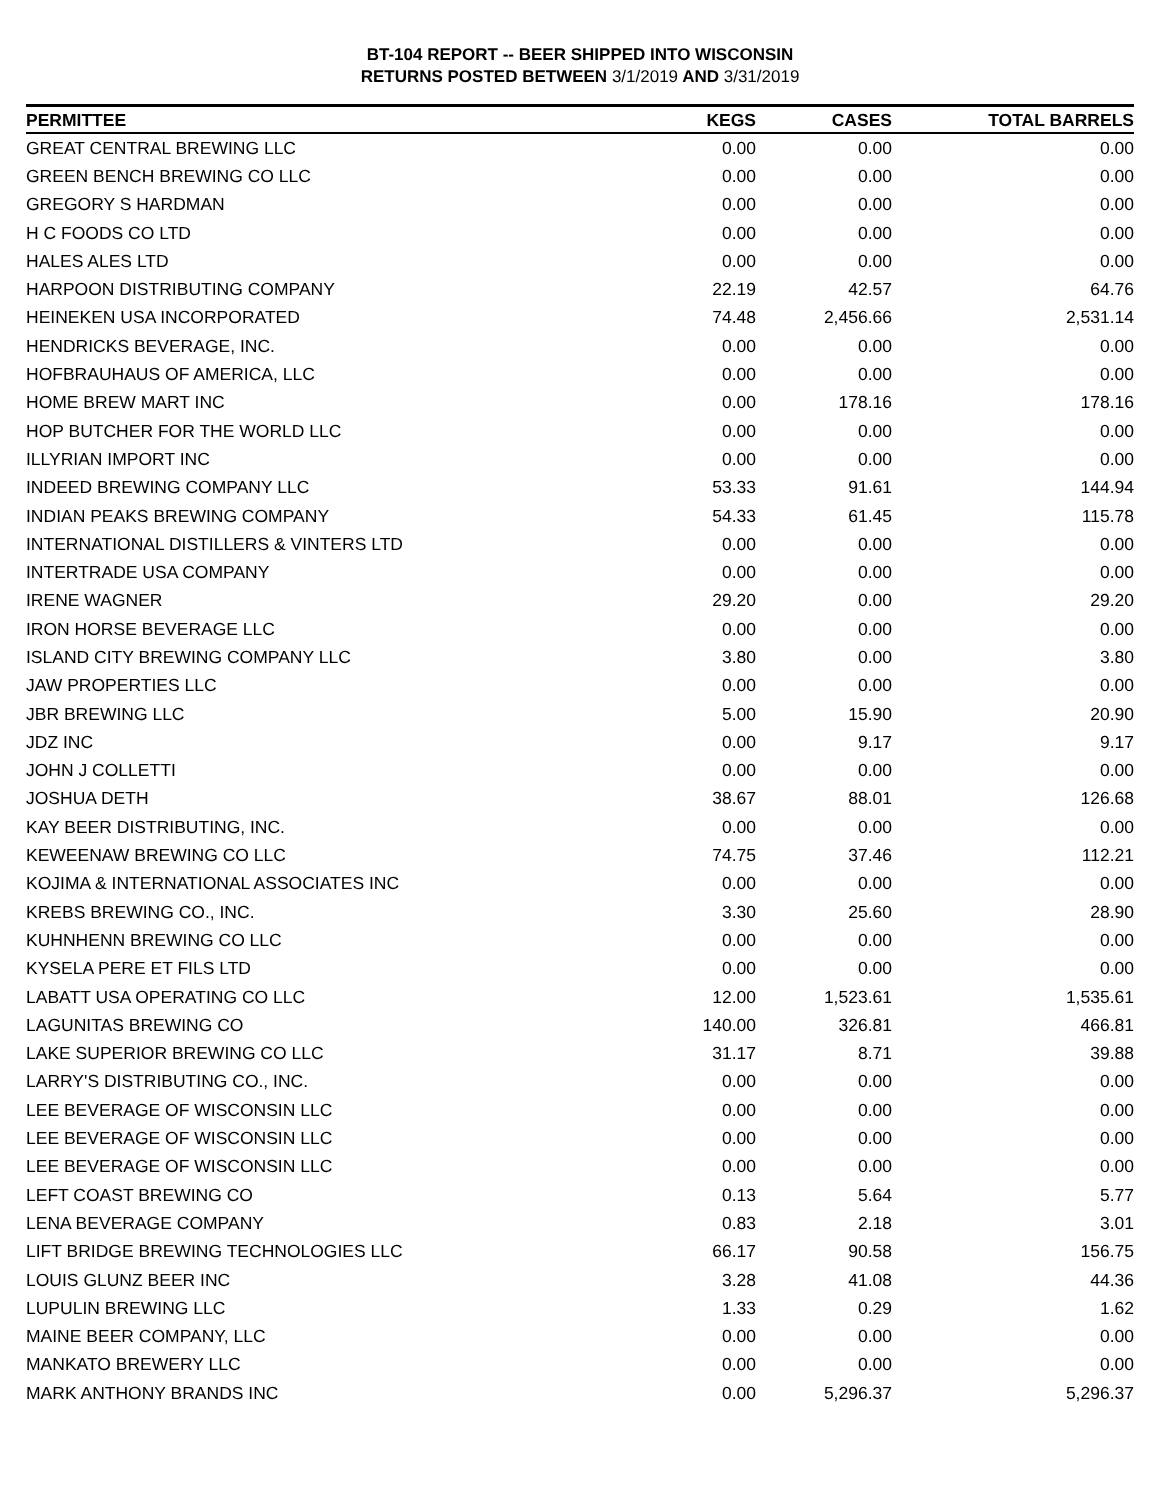BT-104 REPORT -- BEER SHIPPED INTO WISCONSIN
RETURNS POSTED BETWEEN 3/1/2019 AND 3/31/2019
| PERMITTEE | KEGS | CASES | TOTAL BARRELS |
| --- | --- | --- | --- |
| GREAT CENTRAL BREWING LLC | 0.00 | 0.00 | 0.00 |
| GREEN BENCH BREWING CO LLC | 0.00 | 0.00 | 0.00 |
| GREGORY S HARDMAN | 0.00 | 0.00 | 0.00 |
| H C FOODS CO LTD | 0.00 | 0.00 | 0.00 |
| HALES ALES LTD | 0.00 | 0.00 | 0.00 |
| HARPOON DISTRIBUTING COMPANY | 22.19 | 42.57 | 64.76 |
| HEINEKEN USA INCORPORATED | 74.48 | 2,456.66 | 2,531.14 |
| HENDRICKS BEVERAGE, INC. | 0.00 | 0.00 | 0.00 |
| HOFBRAUHAUS OF AMERICA, LLC | 0.00 | 0.00 | 0.00 |
| HOME BREW MART INC | 0.00 | 178.16 | 178.16 |
| HOP BUTCHER FOR THE WORLD LLC | 0.00 | 0.00 | 0.00 |
| ILLYRIAN IMPORT INC | 0.00 | 0.00 | 0.00 |
| INDEED BREWING COMPANY LLC | 53.33 | 91.61 | 144.94 |
| INDIAN PEAKS BREWING COMPANY | 54.33 | 61.45 | 115.78 |
| INTERNATIONAL DISTILLERS & VINTERS LTD | 0.00 | 0.00 | 0.00 |
| INTERTRADE USA COMPANY | 0.00 | 0.00 | 0.00 |
| IRENE WAGNER | 29.20 | 0.00 | 29.20 |
| IRON HORSE BEVERAGE LLC | 0.00 | 0.00 | 0.00 |
| ISLAND CITY BREWING COMPANY LLC | 3.80 | 0.00 | 3.80 |
| JAW PROPERTIES LLC | 0.00 | 0.00 | 0.00 |
| JBR BREWING LLC | 5.00 | 15.90 | 20.90 |
| JDZ INC | 0.00 | 9.17 | 9.17 |
| JOHN J COLLETTI | 0.00 | 0.00 | 0.00 |
| JOSHUA DETH | 38.67 | 88.01 | 126.68 |
| KAY BEER DISTRIBUTING, INC. | 0.00 | 0.00 | 0.00 |
| KEWEENAW BREWING CO LLC | 74.75 | 37.46 | 112.21 |
| KOJIMA & INTERNATIONAL ASSOCIATES INC | 0.00 | 0.00 | 0.00 |
| KREBS BREWING CO., INC. | 3.30 | 25.60 | 28.90 |
| KUHNHENN BREWING CO LLC | 0.00 | 0.00 | 0.00 |
| KYSELA PERE ET FILS LTD | 0.00 | 0.00 | 0.00 |
| LABATT USA OPERATING CO LLC | 12.00 | 1,523.61 | 1,535.61 |
| LAGUNITAS BREWING CO | 140.00 | 326.81 | 466.81 |
| LAKE SUPERIOR BREWING CO LLC | 31.17 | 8.71 | 39.88 |
| LARRY'S DISTRIBUTING CO., INC. | 0.00 | 0.00 | 0.00 |
| LEE BEVERAGE OF WISCONSIN LLC | 0.00 | 0.00 | 0.00 |
| LEE BEVERAGE OF WISCONSIN LLC | 0.00 | 0.00 | 0.00 |
| LEE BEVERAGE OF WISCONSIN LLC | 0.00 | 0.00 | 0.00 |
| LEFT COAST BREWING CO | 0.13 | 5.64 | 5.77 |
| LENA BEVERAGE COMPANY | 0.83 | 2.18 | 3.01 |
| LIFT BRIDGE BREWING TECHNOLOGIES LLC | 66.17 | 90.58 | 156.75 |
| LOUIS GLUNZ BEER INC | 3.28 | 41.08 | 44.36 |
| LUPULIN BREWING LLC | 1.33 | 0.29 | 1.62 |
| MAINE BEER COMPANY, LLC | 0.00 | 0.00 | 0.00 |
| MANKATO BREWERY LLC | 0.00 | 0.00 | 0.00 |
| MARK ANTHONY BRANDS INC | 0.00 | 5,296.37 | 5,296.37 |